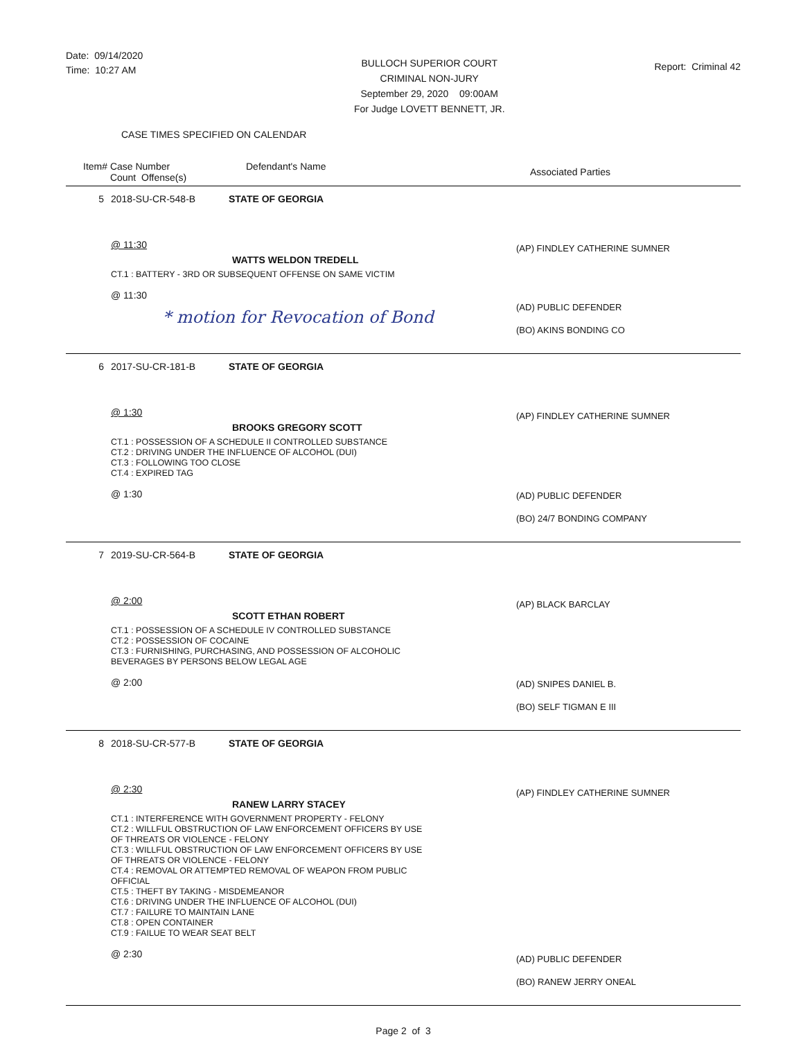Date: 09/14/2020
Time: 10:27 AM
BULLOCH SUPERIOR COURT
CRIMINAL NON-JURY
September 29, 2020 09:00AM
For Judge LOVETT BENNETT, JR.
Report: Criminal 42
CASE TIMES SPECIFIED ON CALENDAR
Item# Case Number
Count Offense(s)
Defendant's Name
Associated Parties
5 2018-SU-CR-548-B STATE OF GEORGIA
@ 11:30
WATTS WELDON TREDELL
CT.1 : BATTERY - 3RD OR SUBSEQUENT OFFENSE ON SAME VICTIM
@ 11:30
* motion for Revocation of Bond
(AP) FINDLEY CATHERINE SUMNER
(AD) PUBLIC DEFENDER
(BO) AKINS BONDING CO
6 2017-SU-CR-181-B STATE OF GEORGIA
@ 1:30
BROOKS GREGORY SCOTT
CT.1 : POSSESSION OF A SCHEDULE II CONTROLLED SUBSTANCE
CT.2 : DRIVING UNDER THE INFLUENCE OF ALCOHOL (DUI)
CT.3 : FOLLOWING TOO CLOSE
CT.4 : EXPIRED TAG
@ 1:30
(AP) FINDLEY CATHERINE SUMNER
(AD) PUBLIC DEFENDER
(BO) 24/7 BONDING COMPANY
7 2019-SU-CR-564-B STATE OF GEORGIA
@ 2:00
SCOTT ETHAN ROBERT
CT.1 : POSSESSION OF A SCHEDULE IV CONTROLLED SUBSTANCE
CT.2 : POSSESSION OF COCAINE
CT.3 : FURNISHING, PURCHASING, AND POSSESSION OF ALCOHOLIC
BEVERAGES BY PERSONS BELOW LEGAL AGE
@ 2:00
(AP) BLACK BARCLAY
(AD) SNIPES DANIEL B.
(BO) SELF TIGMAN E III
8 2018-SU-CR-577-B STATE OF GEORGIA
@ 2:30
RANEW LARRY STACEY
CT.1 : INTERFERENCE WITH GOVERNMENT PROPERTY - FELONY
CT.2 : WILLFUL OBSTRUCTION OF LAW ENFORCEMENT OFFICERS BY USE
OF THREATS OR VIOLENCE - FELONY
CT.3 : WILLFUL OBSTRUCTION OF LAW ENFORCEMENT OFFICERS BY USE
OF THREATS OR VIOLENCE - FELONY
CT.4 : REMOVAL OR ATTEMPTED REMOVAL OF WEAPON FROM PUBLIC
OFFICIAL
CT.5 : THEFT BY TAKING - MISDEMEANOR
CT.6 : DRIVING UNDER THE INFLUENCE OF ALCOHOL (DUI)
CT.7 : FAILURE TO MAINTAIN LANE
CT.8 : OPEN CONTAINER
CT.9 : FAILUE TO WEAR SEAT BELT
@ 2:30
(AP) FINDLEY CATHERINE SUMNER
(AD) PUBLIC DEFENDER
(BO) RANEW JERRY ONEAL
Page 2 of 3